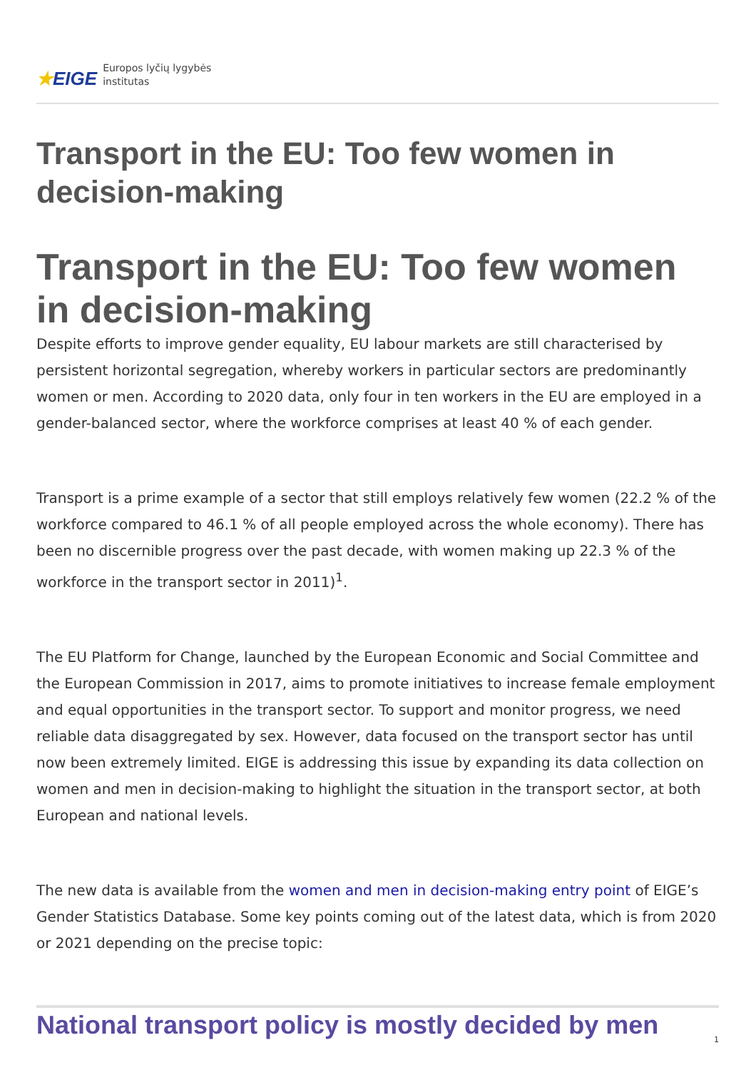★EIGE Europos lyčių lygybės
institutas
Transport in the EU: Too few women in decision-making
Transport in the EU: Too few women in decision-making
Despite efforts to improve gender equality, EU labour markets are still characterised by persistent horizontal segregation, whereby workers in particular sectors are predominantly women or men. According to 2020 data, only four in ten workers in the EU are employed in a gender-balanced sector, where the workforce comprises at least 40 % of each gender.
Transport is a prime example of a sector that still employs relatively few women (22.2 % of the workforce compared to 46.1 % of all people employed across the whole economy). There has been no discernible progress over the past decade, with women making up 22.3 % of the workforce in the transport sector in 2011)<sup>1</sup>.
The EU Platform for Change, launched by the European Economic and Social Committee and the European Commission in 2017, aims to promote initiatives to increase female employment and equal opportunities in the transport sector. To support and monitor progress, we need reliable data disaggregated by sex. However, data focused on the transport sector has until now been extremely limited. EIGE is addressing this issue by expanding its data collection on women and men in decision-making to highlight the situation in the transport sector, at both European and national levels.
The new data is available from the women and men in decision-making entry point of EIGE’s Gender Statistics Database. Some key points coming out of the latest data, which is from 2020 or 2021 depending on the precise topic:
National transport policy is mostly decided by men
1